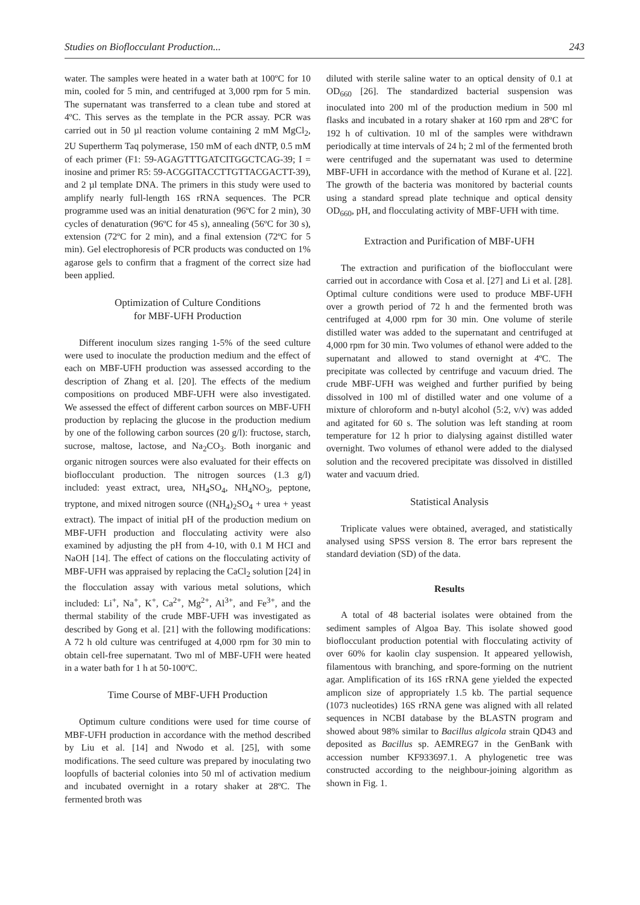Studies on Bioflocculant Production... 243
water. The samples were heated in a water bath at 100ºC for 10 min, cooled for 5 min, and centrifuged at 3,000 rpm for 5 min. The supernatant was transferred to a clean tube and stored at 4ºC. This serves as the template in the PCR assay. PCR was carried out in 50 µl reaction volume containing 2 mM MgCl<sub>2</sub>, 2U Supertherm Taq polymerase, 150 mM of each dNTP, 0.5 mM of each primer (F1: 59-AGAGTTTGATCITGGCTCAG-39; I = inosine and primer R5: 59-ACGGITACCTTGTTACGACTT-39), and 2 µl template DNA. The primers in this study were used to amplify nearly full-length 16S rRNA sequences. The PCR programme used was an initial denaturation (96ºC for 2 min), 30 cycles of denaturation (96ºC for 45 s), annealing (56ºC for 30 s), extension (72ºC for 2 min), and a final extension (72ºC for 5 min). Gel electrophoresis of PCR products was conducted on 1% agarose gels to confirm that a fragment of the correct size had been applied.
Optimization of Culture Conditions
for MBF-UFH Production
Different inoculum sizes ranging 1-5% of the seed culture were used to inoculate the production medium and the effect of each on MBF-UFH production was assessed according to the description of Zhang et al. [20]. The effects of the medium compositions on produced MBF-UFH were also investigated. We assessed the effect of different carbon sources on MBF-UFH production by replacing the glucose in the production medium by one of the following carbon sources (20 g/l): fructose, starch, sucrose, maltose, lactose, and Na<sub>2</sub>CO<sub>3</sub>. Both inorganic and organic nitrogen sources were also evaluated for their effects on bioflocculant production. The nitrogen sources (1.3 g/l) included: yeast extract, urea, NH<sub>4</sub>SO<sub>4</sub>, NH<sub>4</sub>NO<sub>3</sub>, peptone, tryptone, and mixed nitrogen source ((NH<sub>4</sub>)<sub>2</sub>SO<sub>4</sub> + urea + yeast extract). The impact of initial pH of the production medium on MBF-UFH production and flocculating activity were also examined by adjusting the pH from 4-10, with 0.1 M HCI and NaOH [14]. The effect of cations on the flocculating activity of MBF-UFH was appraised by replacing the CaCl<sub>2</sub> solution [24] in the flocculation assay with various metal solutions, which included: Li<sup>+</sup>, Na<sup>+</sup>, K<sup>+</sup>, Ca<sup>2+</sup>, Mg<sup>2+</sup>, Al<sup>3+</sup>, and Fe<sup>3+</sup>, and the thermal stability of the crude MBF-UFH was investigated as described by Gong et al. [21] with the following modifications: A 72 h old culture was centrifuged at 4,000 rpm for 30 min to obtain cell-free supernatant. Two ml of MBF-UFH were heated in a water bath for 1 h at 50-100ºC.
Time Course of MBF-UFH Production
Optimum culture conditions were used for time course of MBF-UFH production in accordance with the method described by Liu et al. [14] and Nwodo et al. [25], with some modifications. The seed culture was prepared by inoculating two loopfulls of bacterial colonies into 50 ml of activation medium and incubated overnight in a rotary shaker at 28ºC. The fermented broth was
diluted with sterile saline water to an optical density of 0.1 at OD<sub>660</sub> [26]. The standardized bacterial suspension was inoculated into 200 ml of the production medium in 500 ml flasks and incubated in a rotary shaker at 160 rpm and 28ºC for 192 h of cultivation. 10 ml of the samples were withdrawn periodically at time intervals of 24 h; 2 ml of the fermented broth were centrifuged and the supernatant was used to determine MBF-UFH in accordance with the method of Kurane et al. [22]. The growth of the bacteria was monitored by bacterial counts using a standard spread plate technique and optical density OD<sub>660</sub>, pH, and flocculating activity of MBF-UFH with time.
Extraction and Purification of MBF-UFH
The extraction and purification of the bioflocculant were carried out in accordance with Cosa et al. [27] and Li et al. [28]. Optimal culture conditions were used to produce MBF-UFH over a growth period of 72 h and the fermented broth was centrifuged at 4,000 rpm for 30 min. One volume of sterile distilled water was added to the supernatant and centrifuged at 4,000 rpm for 30 min. Two volumes of ethanol were added to the supernatant and allowed to stand overnight at 4ºC. The precipitate was collected by centrifuge and vacuum dried. The crude MBF-UFH was weighed and further purified by being dissolved in 100 ml of distilled water and one volume of a mixture of chloroform and n-butyl alcohol (5:2, v/v) was added and agitated for 60 s. The solution was left standing at room temperature for 12 h prior to dialysing against distilled water overnight. Two volumes of ethanol were added to the dialysed solution and the recovered precipitate was dissolved in distilled water and vacuum dried.
Statistical Analysis
Triplicate values were obtained, averaged, and statistically analysed using SPSS version 8. The error bars represent the standard deviation (SD) of the data.
Results
A total of 48 bacterial isolates were obtained from the sediment samples of Algoa Bay. This isolate showed good bioflocculant production potential with flocculating activity of over 60% for kaolin clay suspension. It appeared yellowish, filamentous with branching, and spore-forming on the nutrient agar. Amplification of its 16S rRNA gene yielded the expected amplicon size of appropriately 1.5 kb. The partial sequence (1073 nucleotides) 16S rRNA gene was aligned with all related sequences in NCBI database by the BLASTN program and showed about 98% similar to Bacillus algicola strain QD43 and deposited as Bacillus sp. AEMREG7 in the GenBank with accession number KF933697.1. A phylogenetic tree was constructed according to the neighbour-joining algorithm as shown in Fig. 1.